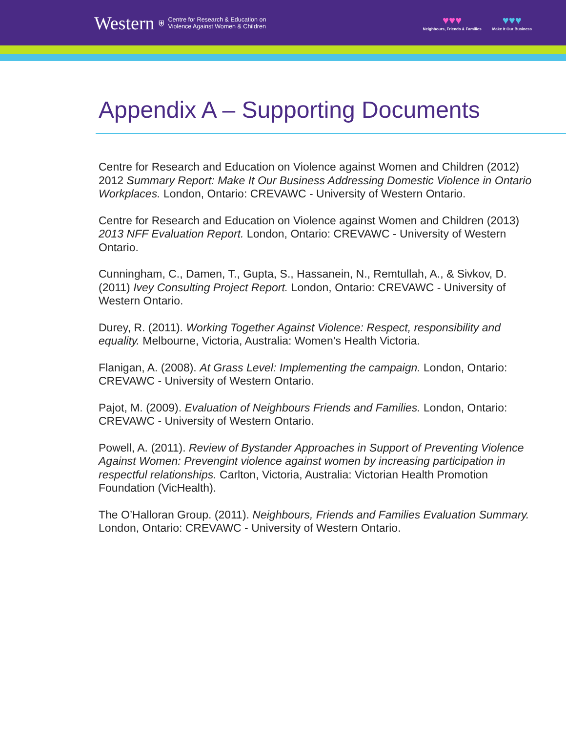Western ⛨ Centre for Research & Education on
Violence Against Women & Children
♥♥♥
Neighbours, Friends & Families
♥♥♥
Make It Our Business
Appendix A – Supporting Documents
Centre for Research and Education on Violence against Women and Children (2012) 2012 Summary Report: Make It Our Business Addressing Domestic Violence in Ontario Workplaces. London, Ontario: CREVAWC - University of Western Ontario.
Centre for Research and Education on Violence against Women and Children (2013) 2013 NFF Evaluation Report. London, Ontario: CREVAWC - University of Western Ontario.
Cunningham, C., Damen, T., Gupta, S., Hassanein, N., Remtullah, A., & Sivkov, D. (2011) Ivey Consulting Project Report. London, Ontario: CREVAWC - University of Western Ontario.
Durey, R. (2011). Working Together Against Violence: Respect, responsibility and equality. Melbourne, Victoria, Australia: Women’s Health Victoria.
Flanigan, A. (2008). At Grass Level: Implementing the campaign. London, Ontario: CREVAWC - University of Western Ontario.
Pajot, M. (2009). Evaluation of Neighbours Friends and Families. London, Ontario: CREVAWC - University of Western Ontario.
Powell, A. (2011). Review of Bystander Approaches in Support of Preventing Violence Against Women: Prevengint violence against women by increasing participation in respectful relationships. Carlton, Victoria, Australia: Victorian Health Promotion Foundation (VicHealth).
The O’Halloran Group. (2011). Neighbours, Friends and Families Evaluation Summary. London, Ontario: CREVAWC - University of Western Ontario.